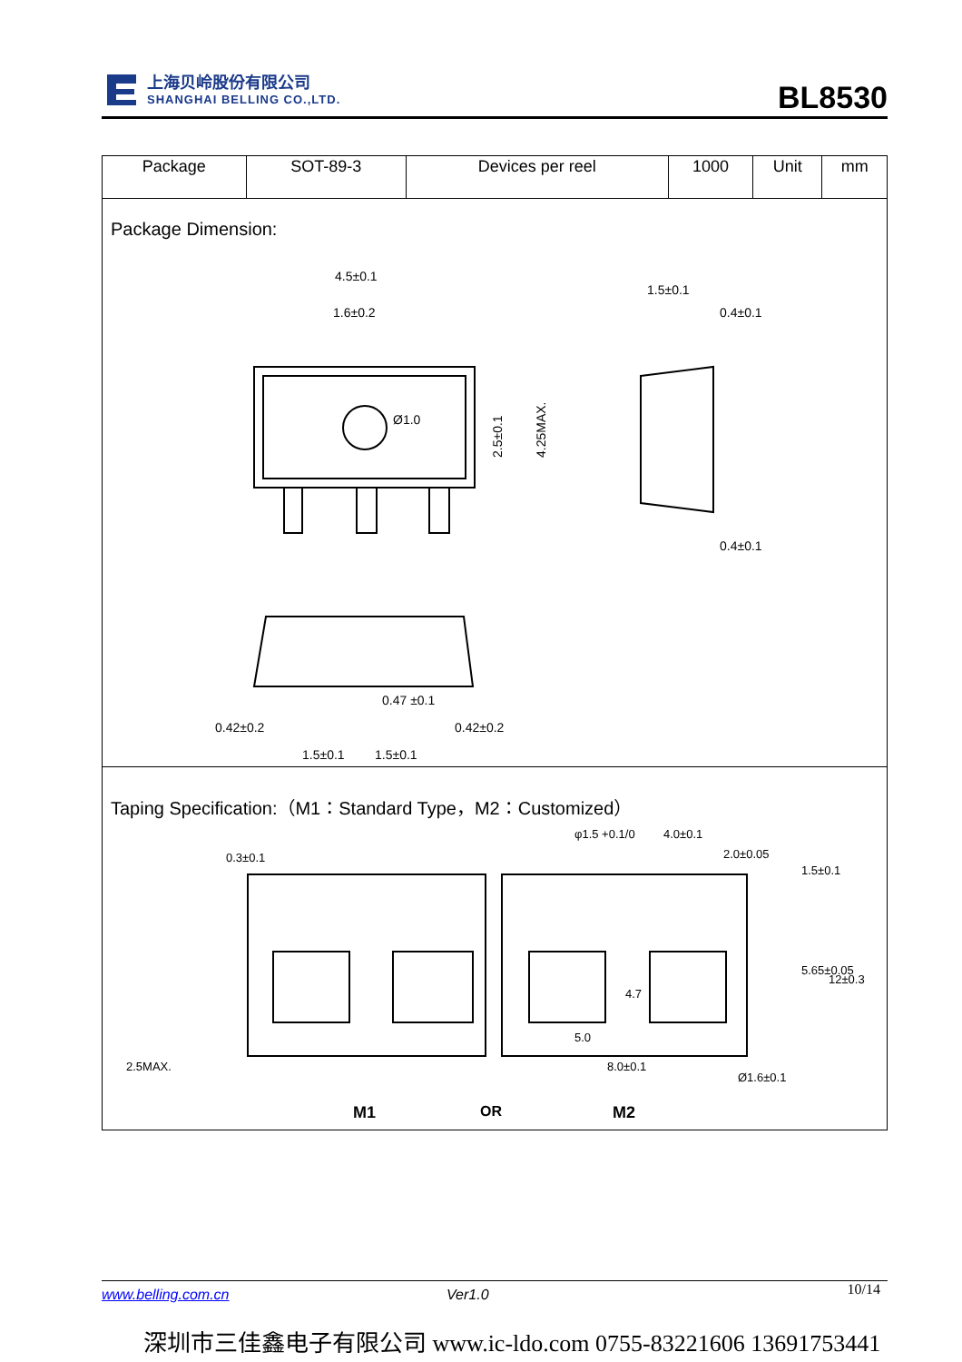上海贝岭股份有限公司
SHANGHAI BELLING CO.,LTD.
BL8530
| Package | SOT-89-3 | Devices per reel | 1000 | Unit | mm |
Package Dimension:
4.5±0.1
1.6±0.2
Ø1.0
2.5±0.1
4.25MAX.
1.5±0.1
0.4±0.1
0.4±0.1
0.42±0.2
0.47 ±0.1
0.42±0.2
1.5±0.1
1.5±0.1
Taping Specification:（M1：Standard Type，M2：Customized）
0.3±0.1
φ1.5 +0.1/0
4.0±0.1
2.0±0.05
5.0
8.0±0.1
Ø1.6±0.1
2.5MAX.
4.7
5.65±0.05
12±0.3
1.5±0.1
M1
OR
M2
www.belling.com.cn Ver1.0 10/14
深圳市三佳鑫电子有限公司 www.ic-ldo.com 0755-83221606 13691753441